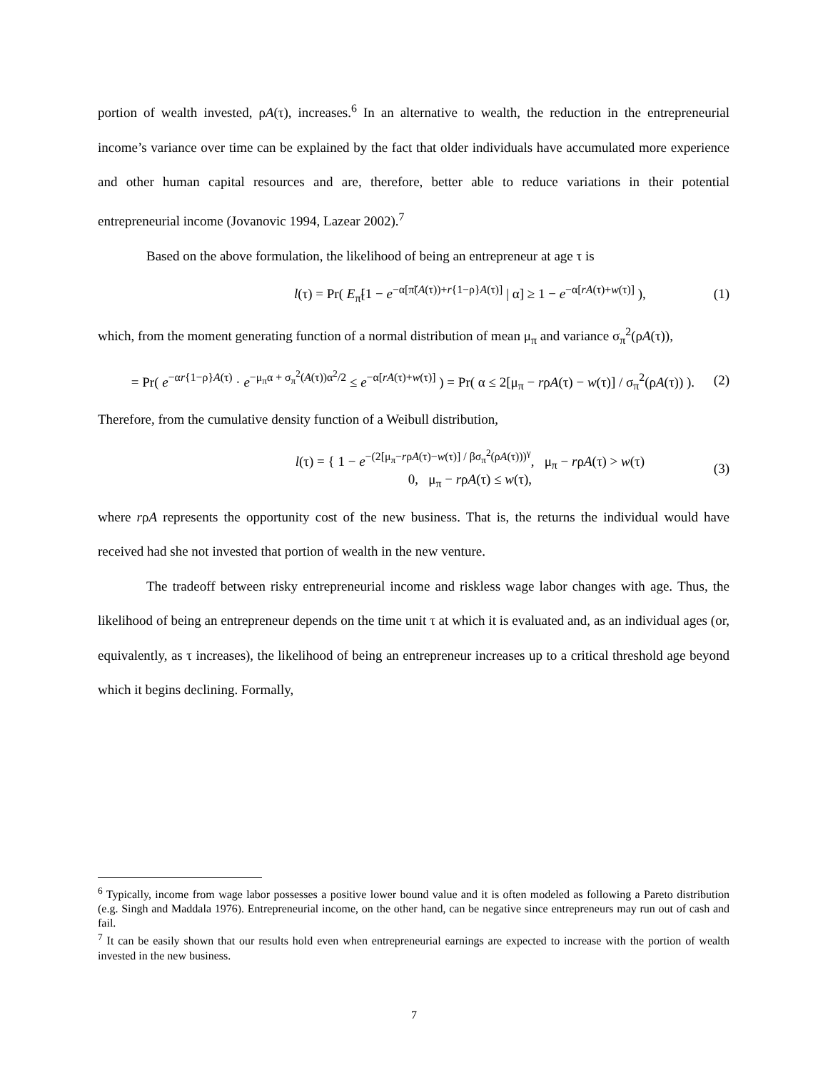portion of wealth invested, ρA(τ), increases.<sup>6</sup> In an alternative to wealth, the reduction in the entrepreneurial income’s variance over time can be explained by the fact that older individuals have accumulated more experience and other human capital resources and are, therefore, better able to reduce variations in their potential entrepreneurial income (Jovanovic 1994, Lazear 2002).<sup>7</sup>
Based on the above formulation, the likelihood of being an entrepreneur at age τ is
l(τ) = Pr( E<sub>π̃</sub>[1 − e<sup>−α[π̃(A(τ))+r{1−ρ}A(τ)]</sup> | α] ≥ 1 − e<sup>−α[rA(τ)+w(τ)]</sup> ), (1)
which, from the moment generating function of a normal distribution of mean μ<sub>π</sub> and variance σ<sub>π</sub><sup>2</sup>(ρA(τ)),
= Pr( e<sup>−αr{1−ρ}A(τ)</sup> · e<sup>−μ<sub>π</sub>α + σ<sub>π</sub><sup>2</sup>(A(τ))α<sup>2</sup>/2</sup> ≤ e<sup>−α[rA(τ)+w(τ)]</sup> ) = Pr( α ≤ 2[μ<sub>π</sub> − rρA(τ) − w(τ)] / σ<sub>π</sub><sup>2</sup>(ρA(τ)) ). (2)
Therefore, from the cumulative density function of a Weibull distribution,
l(τ) = { 1 − e<sup>−(2[μ<sub>π</sub>−rρA(τ)−w(τ)] / βσ<sub>π</sub><sup>2</sup>(ρA(τ)))<sup>γ</sup></sup>, μ<sub>π</sub> − rρA(τ) > w(τ)
0, μ<sub>π</sub> − rρA(τ) ≤ w(τ), (3)
where rρA represents the opportunity cost of the new business. That is, the returns the individual would have received had she not invested that portion of wealth in the new venture.
The tradeoff between risky entrepreneurial income and riskless wage labor changes with age. Thus, the likelihood of being an entrepreneur depends on the time unit τ at which it is evaluated and, as an individual ages (or, equivalently, as τ increases), the likelihood of being an entrepreneur increases up to a critical threshold age beyond which it begins declining. Formally,
<sup>6</sup> Typically, income from wage labor possesses a positive lower bound value and it is often modeled as following a Pareto distribution (e.g. Singh and Maddala 1976). Entrepreneurial income, on the other hand, can be negative since entrepreneurs may run out of cash and fail.
<sup>7</sup> It can be easily shown that our results hold even when entrepreneurial earnings are expected to increase with the portion of wealth invested in the new business.
7